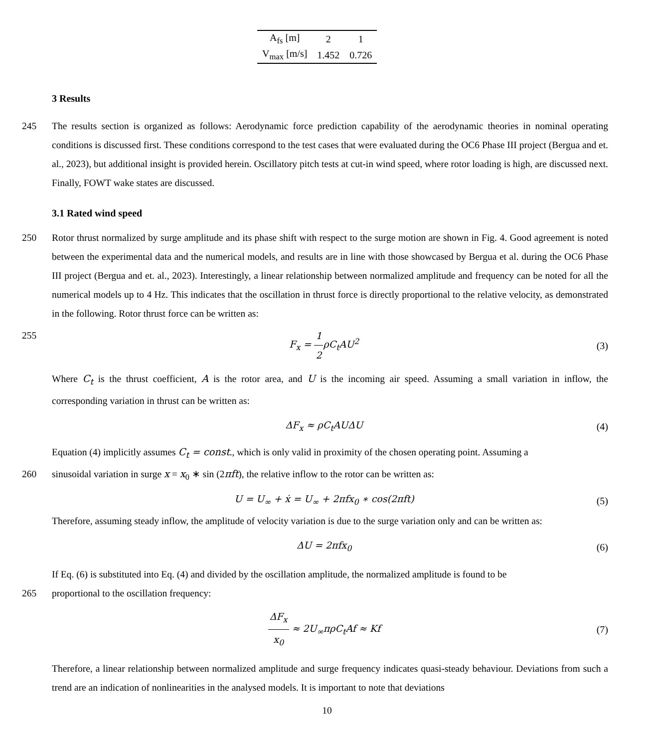| A<sub>fs</sub> [m] | 2 | 1 |
| V<sub>max</sub> [m/s] | 1.452 | 0.726 |
3 Results
245 The results section is organized as follows: Aerodynamic force prediction capability of the aerodynamic theories in nominal operating conditions is discussed first. These conditions correspond to the test cases that were evaluated during the OC6 Phase III project (Bergua and et. al., 2023), but additional insight is provided herein. Oscillatory pitch tests at cut-in wind speed, where rotor loading is high, are discussed next. Finally, FOWT wake states are discussed.
3.1 Rated wind speed
250 Rotor thrust normalized by surge amplitude and its phase shift with respect to the surge motion are shown in Fig. 4. Good agreement is noted between the experimental data and the numerical models, and results are in line with those showcased by Bergua et al. during the OC6 Phase III project (Bergua and et. al., 2023). Interestingly, a linear relationship between normalized amplitude and frequency can be noted for all the numerical models up to 4 Hz. This indicates that the oscillation in thrust force is directly proportional to the relative velocity, as demonstrated in the following. Rotor thrust force can be written as:
255 F<sub>x</sub> = 1 2 ρC<sub>t</sub>AU<sup>2</sup> (3)
Where C<sub>t</sub> is the thrust coefficient, A is the rotor area, and U is the incoming air speed. Assuming a small variation in inflow, the corresponding variation in thrust can be written as:
ΔF<sub>x</sub> ≈ ρC<sub>t</sub>AUΔU (4)
Equation (4) implicitly assumes C<sub>t</sub> = const., which is only valid in proximity of the chosen operating point. Assuming a
260 sinusoidal variation in surge x = x<sub>0</sub> ∗ sin (2πft), the relative inflow to the rotor can be written as:
U = U<sub>∞</sub> + ẋ = U<sub>∞</sub> + 2πfx<sub>0</sub> ∗ cos(2πft) (5)
Therefore, assuming steady inflow, the amplitude of velocity variation is due to the surge variation only and can be written as:
ΔU = 2πfx<sub>0</sub> (6)
If Eq. (6) is substituted into Eq. (4) and divided by the oscillation amplitude, the normalized amplitude is found to be
265 proportional to the oscillation frequency:
ΔF<sub>x</sub> x<sub>0</sub> ≈ 2U<sub>∞</sub>πρC<sub>t</sub>Af ≈ Kf (7)
Therefore, a linear relationship between normalized amplitude and surge frequency indicates quasi-steady behaviour. Deviations from such a trend are an indication of nonlinearities in the analysed models. It is important to note that deviations
10